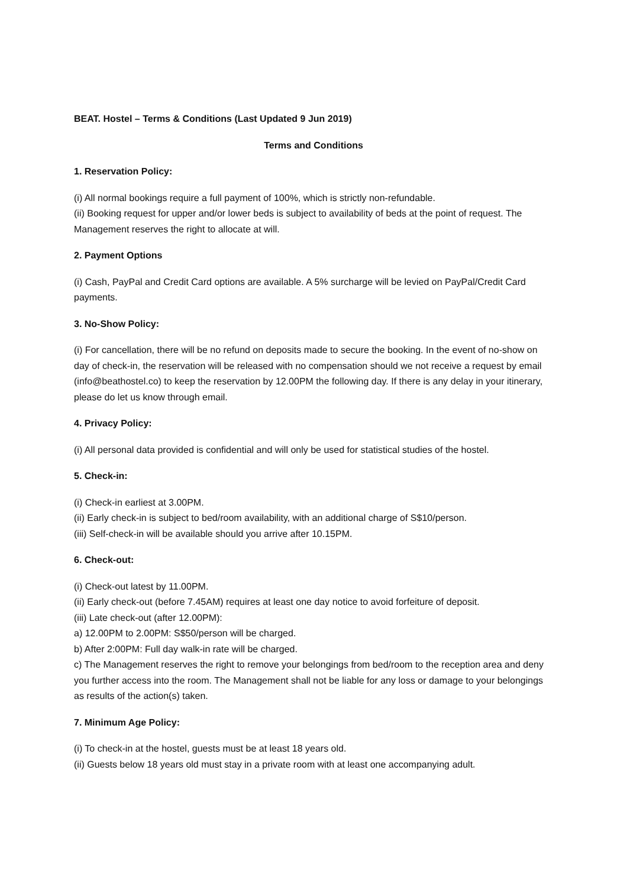BEAT. Hostel – Terms & Conditions (Last Updated 9 Jun 2019)
Terms and Conditions
1. Reservation Policy:
(i) All normal bookings require a full payment of 100%, which is strictly non-refundable.
(ii) Booking request for upper and/or lower beds is subject to availability of beds at the point of request. The Management reserves the right to allocate at will.
2. Payment Options
(i) Cash, PayPal and Credit Card options are available. A 5% surcharge will be levied on PayPal/Credit Card payments.
3. No-Show Policy:
(i) For cancellation, there will be no refund on deposits made to secure the booking. In the event of no-show on day of check-in, the reservation will be released with no compensation should we not receive a request by email (info@beathostel.co) to keep the reservation by 12.00PM the following day. If there is any delay in your itinerary, please do let us know through email.
4. Privacy Policy:
(i) All personal data provided is confidential and will only be used for statistical studies of the hostel.
5. Check-in:
(i) Check-in earliest at 3.00PM.
(ii) Early check-in is subject to bed/room availability, with an additional charge of S$10/person.
(iii) Self-check-in will be available should you arrive after 10.15PM.
6. Check-out:
(i) Check-out latest by 11.00PM.
(ii) Early check-out (before 7.45AM) requires at least one day notice to avoid forfeiture of deposit.
(iii) Late check-out (after 12.00PM):
a) 12.00PM to 2.00PM: S$50/person will be charged.
b) After 2:00PM: Full day walk-in rate will be charged.
c) The Management reserves the right to remove your belongings from bed/room to the reception area and deny you further access into the room. The Management shall not be liable for any loss or damage to your belongings as results of the action(s) taken.
7. Minimum Age Policy:
(i) To check-in at the hostel, guests must be at least 18 years old.
(ii) Guests below 18 years old must stay in a private room with at least one accompanying adult.